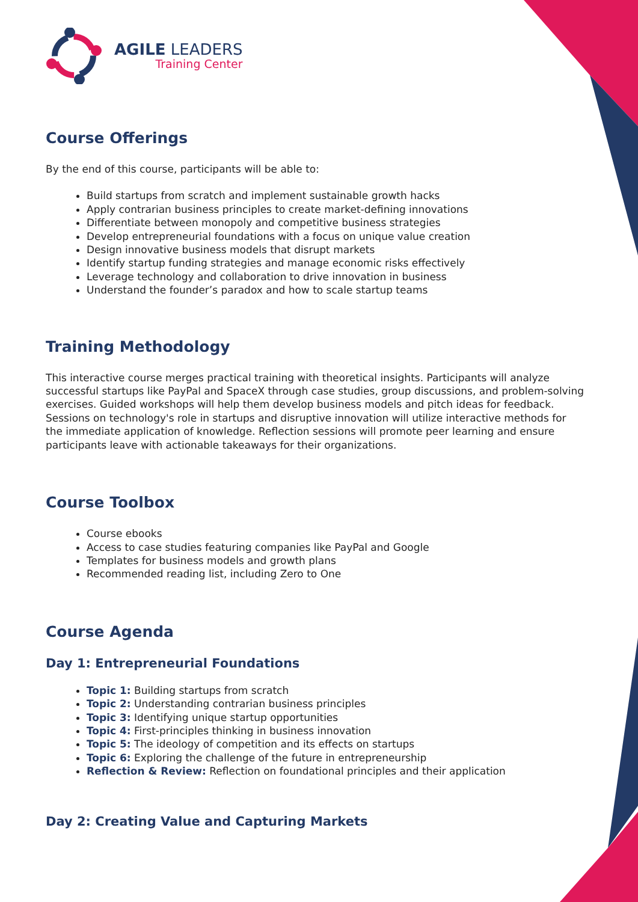AGILE LEADERS
Training Center
Course Offerings
By the end of this course, participants will be able to:
Build startups from scratch and implement sustainable growth hacks
Apply contrarian business principles to create market-defining innovations
Differentiate between monopoly and competitive business strategies
Develop entrepreneurial foundations with a focus on unique value creation
Design innovative business models that disrupt markets
Identify startup funding strategies and manage economic risks effectively
Leverage technology and collaboration to drive innovation in business
Understand the founder’s paradox and how to scale startup teams
Training Methodology
This interactive course merges practical training with theoretical insights. Participants will analyze successful startups like PayPal and SpaceX through case studies, group discussions, and problem-solving exercises. Guided workshops will help them develop business models and pitch ideas for feedback. Sessions on technology's role in startups and disruptive innovation will utilize interactive methods for the immediate application of knowledge. Reflection sessions will promote peer learning and ensure participants leave with actionable takeaways for their organizations.
Course Toolbox
Course ebooks
Access to case studies featuring companies like PayPal and Google
Templates for business models and growth plans
Recommended reading list, including Zero to One
Course Agenda
Day 1: Entrepreneurial Foundations
Topic 1: Building startups from scratch
Topic 2: Understanding contrarian business principles
Topic 3: Identifying unique startup opportunities
Topic 4: First-principles thinking in business innovation
Topic 5: The ideology of competition and its effects on startups
Topic 6: Exploring the challenge of the future in entrepreneurship
Reflection & Review: Reflection on foundational principles and their application
Day 2: Creating Value and Capturing Markets